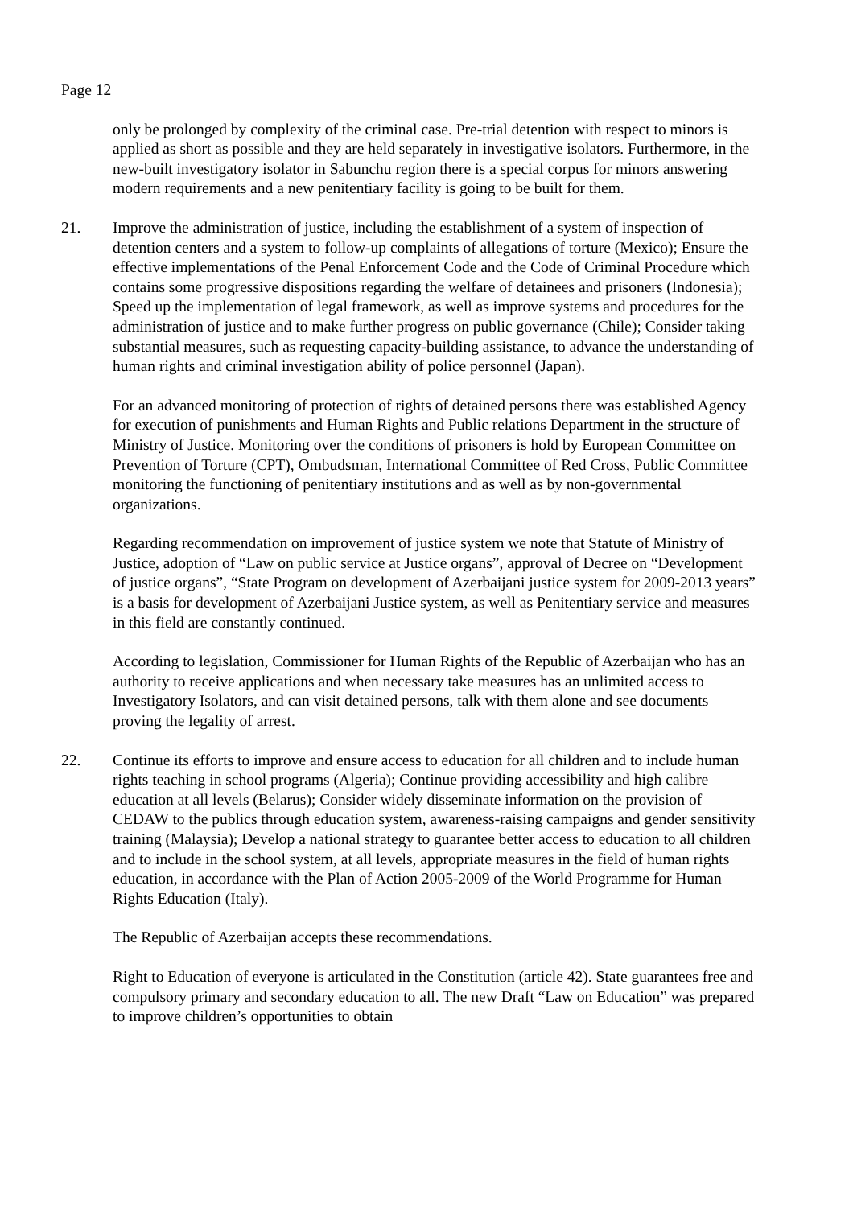Page 12
only be prolonged by complexity of the criminal case. Pre-trial detention with respect to minors is applied as short as possible and they are held separately in investigative isolators. Furthermore, in the new-built investigatory isolator in Sabunchu region there is a special corpus for minors answering modern requirements and a new penitentiary facility is going to be built for them.
21. Improve the administration of justice, including the establishment of a system of inspection of detention centers and a system to follow-up complaints of allegations of torture (Mexico); Ensure the effective implementations of the Penal Enforcement Code and the Code of Criminal Procedure which contains some progressive dispositions regarding the welfare of detainees and prisoners (Indonesia); Speed up the implementation of legal framework, as well as improve systems and procedures for the administration of justice and to make further progress on public governance (Chile); Consider taking substantial measures, such as requesting capacity-building assistance, to advance the understanding of human rights and criminal investigation ability of police personnel (Japan).
For an advanced monitoring of protection of rights of detained persons there was established Agency for execution of punishments and Human Rights and Public relations Department in the structure of Ministry of Justice. Monitoring over the conditions of prisoners is hold by European Committee on Prevention of Torture (CPT), Ombudsman, International Committee of Red Cross, Public Committee monitoring the functioning of penitentiary institutions and as well as by non-governmental organizations.
Regarding recommendation on improvement of justice system we note that Statute of Ministry of Justice, adoption of “Law on public service at Justice organs”, approval of Decree on “Development of justice organs”, “State Program on development of Azerbaijani justice system for 2009-2013 years” is a basis for development of Azerbaijani Justice system, as well as Penitentiary service and measures in this field are constantly continued.
According to legislation, Commissioner for Human Rights of the Republic of Azerbaijan who has an authority to receive applications and when necessary take measures has an unlimited access to Investigatory Isolators, and can visit detained persons, talk with them alone and see documents proving the legality of arrest.
22. Continue its efforts to improve and ensure access to education for all children and to include human rights teaching in school programs (Algeria); Continue providing accessibility and high calibre education at all levels (Belarus); Consider widely disseminate information on the provision of CEDAW to the publics through education system, awareness-raising campaigns and gender sensitivity training (Malaysia); Develop a national strategy to guarantee better access to education to all children and to include in the school system, at all levels, appropriate measures in the field of human rights education, in accordance with the Plan of Action 2005-2009 of the World Programme for Human Rights Education (Italy).
The Republic of Azerbaijan accepts these recommendations.
Right to Education of everyone is articulated in the Constitution (article 42). State guarantees free and compulsory primary and secondary education to all. The new Draft “Law on Education” was prepared to improve children’s opportunities to obtain